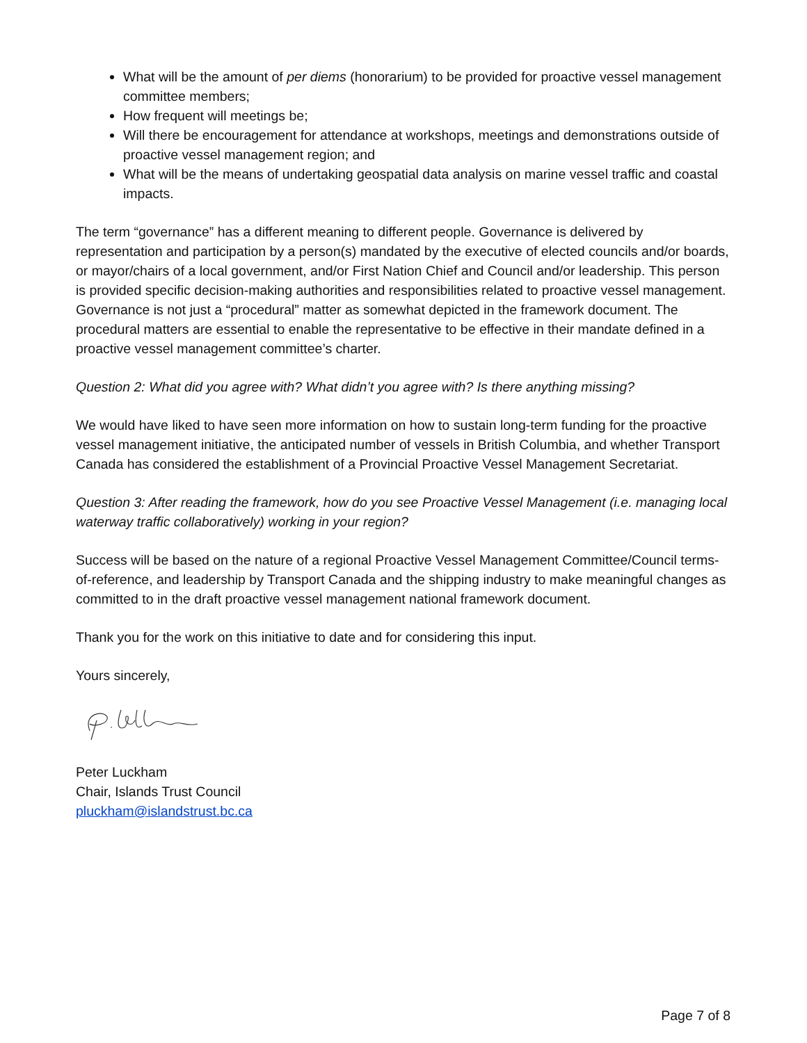What will be the amount of per diems (honorarium) to be provided for proactive vessel management committee members;
How frequent will meetings be;
Will there be encouragement for attendance at workshops, meetings and demonstrations outside of proactive vessel management region; and
What will be the means of undertaking geospatial data analysis on marine vessel traffic and coastal impacts.
The term “governance” has a different meaning to different people. Governance is delivered by representation and participation by a person(s) mandated by the executive of elected councils and/or boards, or mayor/chairs of a local government, and/or First Nation Chief and Council and/or leadership. This person is provided specific decision-making authorities and responsibilities related to proactive vessel management. Governance is not just a “procedural” matter as somewhat depicted in the framework document. The procedural matters are essential to enable the representative to be effective in their mandate defined in a proactive vessel management committee’s charter.
Question 2: What did you agree with? What didn’t you agree with? Is there anything missing?
We would have liked to have seen more information on how to sustain long-term funding for the proactive vessel management initiative, the anticipated number of vessels in British Columbia, and whether Transport Canada has considered the establishment of a Provincial Proactive Vessel Management Secretariat.
Question 3: After reading the framework, how do you see Proactive Vessel Management (i.e. managing local waterway traffic collaboratively) working in your region?
Success will be based on the nature of a regional Proactive Vessel Management Committee/Council terms-of-reference, and leadership by Transport Canada and the shipping industry to make meaningful changes as committed to in the draft proactive vessel management national framework document.
Thank you for the work on this initiative to date and for considering this input.
Yours sincerely,
Peter Luckham
Chair, Islands Trust Council
pluckham@islandstrust.bc.ca
Page 7 of 8